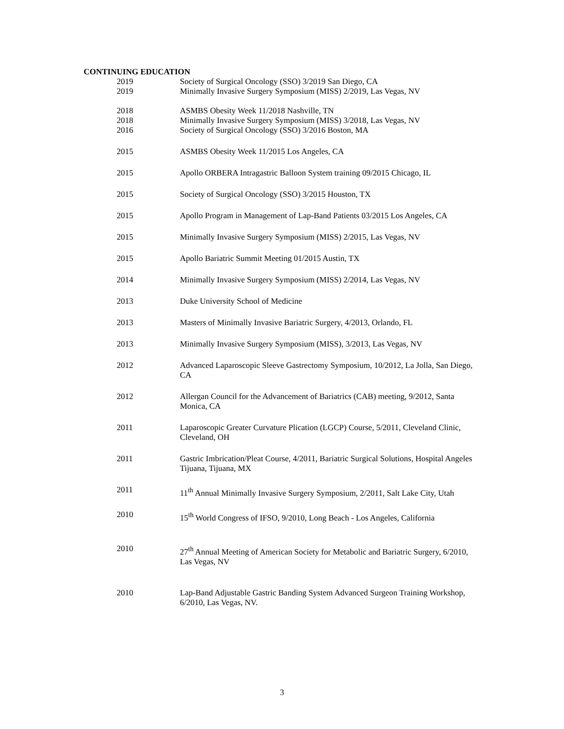CONTINUING EDUCATION
2019 Society of Surgical Oncology (SSO) 3/2019 San Diego, CA
2019 Minimally Invasive Surgery Symposium (MISS) 2/2019, Las Vegas, NV
2018 ASMBS Obesity Week 11/2018 Nashville, TN
2018 Minimally Invasive Surgery Symposium (MISS) 3/2018, Las Vegas, NV
2016 Society of Surgical Oncology (SSO) 3/2016 Boston, MA
2015 ASMBS Obesity Week 11/2015 Los Angeles, CA
2015 Apollo ORBERA Intragastric Balloon System training 09/2015 Chicago, IL
2015 Society of Surgical Oncology (SSO) 3/2015 Houston, TX
2015 Apollo Program in Management of Lap-Band Patients 03/2015 Los Angeles, CA
2015 Minimally Invasive Surgery Symposium (MISS) 2/2015, Las Vegas, NV
2015 Apollo Bariatric Summit Meeting 01/2015 Austin, TX
2014 Minimally Invasive Surgery Symposium (MISS) 2/2014, Las Vegas, NV
2013 Duke University School of Medicine
2013 Masters of Minimally Invasive Bariatric Surgery, 4/2013, Orlando, FL
2013 Minimally Invasive Surgery Symposium (MISS), 3/2013, Las Vegas, NV
2012 Advanced Laparoscopic Sleeve Gastrectomy Symposium, 10/2012, La Jolla, San Diego, CA
2012 Allergan Council for the Advancement of Bariatrics (CAB) meeting, 9/2012, Santa Monica, CA
2011 Laparoscopic Greater Curvature Plication (LGCP) Course, 5/2011, Cleveland Clinic, Cleveland, OH
2011 Gastric Imbrication/Pleat Course, 4/2011, Bariatric Surgical Solutions, Hospital Angeles Tijuana, Tijuana, MX
2011 11<sup>th</sup> Annual Minimally Invasive Surgery Symposium, 2/2011, Salt Lake City, Utah
2010 15<sup>th</sup> World Congress of IFSO, 9/2010, Long Beach - Los Angeles, California
2010 27<sup>th</sup> Annual Meeting of American Society for Metabolic and Bariatric Surgery, 6/2010, Las Vegas, NV
2010 Lap-Band Adjustable Gastric Banding System Advanced Surgeon Training Workshop, 6/2010, Las Vegas, NV.
3